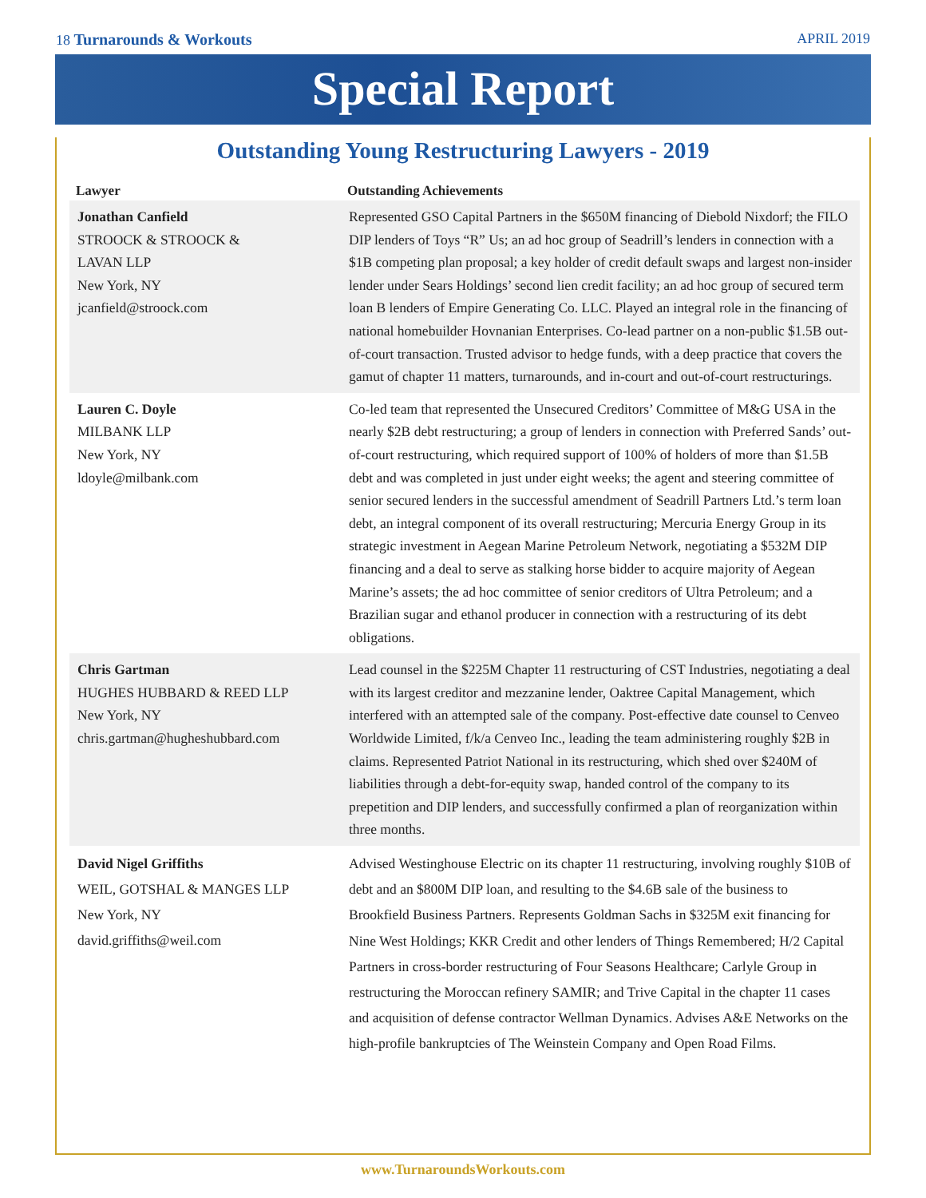18 Turnarounds & Workouts APRIL 2019
Special Report
Outstanding Young Restructuring Lawyers - 2019
| Lawyer | Outstanding Achievements |
| --- | --- |
| Jonathan Canfield STROOCK & STROOCK & LAVAN LLP New York, NY jcanfield@stroock.com | Represented GSO Capital Partners in the $650M financing of Diebold Nixdorf; the FILO DIP lenders of Toys “R” Us; an ad hoc group of Seadrill’s lenders in connection with a $1B competing plan proposal; a key holder of credit default swaps and largest non-insider lender under Sears Holdings’ second lien credit facility; an ad hoc group of secured term loan B lenders of Empire Generating Co. LLC. Played an integral role in the financing of national homebuilder Hovnanian Enterprises. Co-lead partner on a non-public $1.5B out-of-court transaction. Trusted advisor to hedge funds, with a deep practice that covers the gamut of chapter 11 matters, turnarounds, and in-court and out-of-court restructurings. |
| Lauren C. Doyle MILBANK LLP New York, NY ldoyle@milbank.com | Co-led team that represented the Unsecured Creditors’ Committee of M&G USA in the nearly $2B debt restructuring; a group of lenders in connection with Preferred Sands’ out-of-court restructuring, which required support of 100% of holders of more than $1.5B debt and was completed in just under eight weeks; the agent and steering committee of senior secured lenders in the successful amendment of Seadrill Partners Ltd.’s term loan debt, an integral component of its overall restructuring; Mercuria Energy Group in its strategic investment in Aegean Marine Petroleum Network, negotiating a $532M DIP financing and a deal to serve as stalking horse bidder to acquire majority of Aegean Marine’s assets; the ad hoc committee of senior creditors of Ultra Petroleum; and a Brazilian sugar and ethanol producer in connection with a restructuring of its debt obligations. |
| Chris Gartman HUGHES HUBBARD & REED LLP New York, NY chris.gartman@hugheshubbard.com | Lead counsel in the $225M Chapter 11 restructuring of CST Industries, negotiating a deal with its largest creditor and mezzanine lender, Oaktree Capital Management, which interfered with an attempted sale of the company. Post-effective date counsel to Cenveo Worldwide Limited, f/k/a Cenveo Inc., leading the team administering roughly $2B in claims. Represented Patriot National in its restructuring, which shed over $240M of liabilities through a debt-for-equity swap, handed control of the company to its prepetition and DIP lenders, and successfully confirmed a plan of reorganization within three months. |
| David Nigel Griffiths WEIL, GOTSHAL & MANGES LLP New York, NY david.griffiths@weil.com | Advised Westinghouse Electric on its chapter 11 restructuring, involving roughly $10B of debt and an $800M DIP loan, and resulting to the $4.6B sale of the business to Brookfield Business Partners. Represents Goldman Sachs in $325M exit financing for Nine West Holdings; KKR Credit and other lenders of Things Remembered; H/2 Capital Partners in cross-border restructuring of Four Seasons Healthcare; Carlyle Group in restructuring the Moroccan refinery SAMIR; and Trive Capital in the chapter 11 cases and acquisition of defense contractor Wellman Dynamics. Advises A&E Networks on the high-profile bankruptcies of The Weinstein Company and Open Road Films. |
www.TurnaroundsWorkouts.com